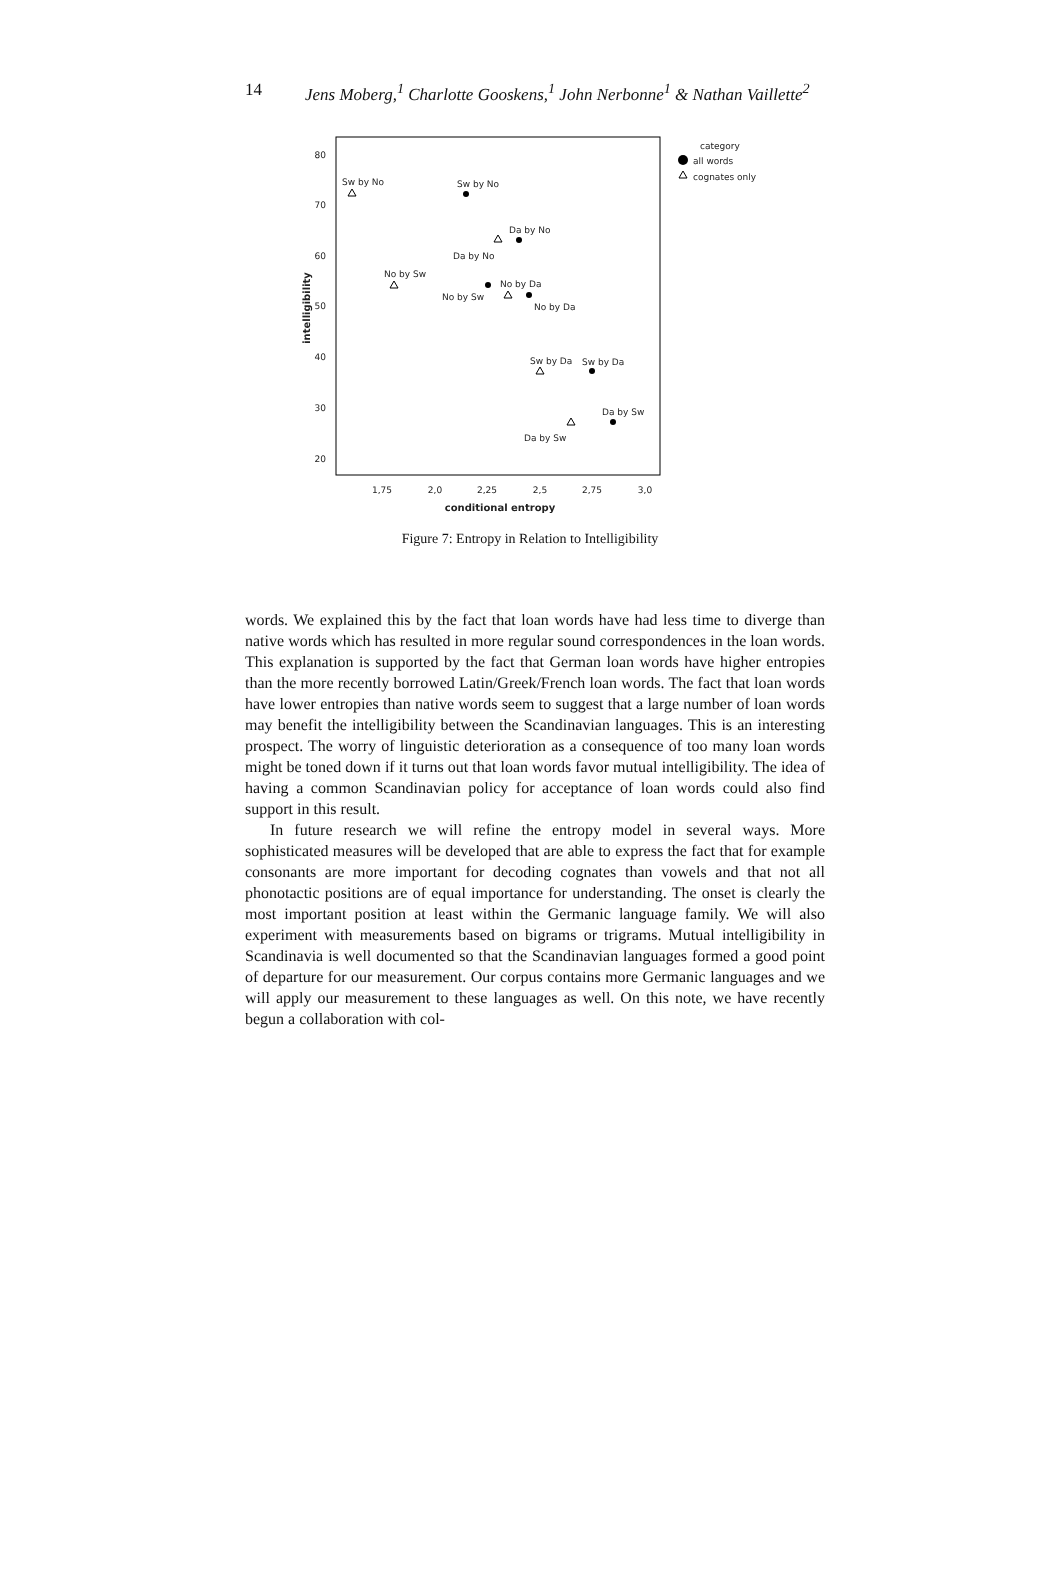14 Jens Moberg,<sup>1</sup> Charlotte Gooskens,<sup>1</sup> John Nerbonne<sup>1</sup> & Nathan Vaillette<sup>2</sup>
80
70
60
50
40
30
20
1,75
2,0
2,25
2,5
2,75
3,0
conditional entropy
intelligibility
Sw by No
Sw by No
Da by No
Da by No
No by Sw
No by Da
No by Sw
No by Da
Sw by Da
Sw by Da
Da by Sw
Da by Sw
category
all words
cognates only
Figure 7: Entropy in Relation to Intelligibility
words. We explained this by the fact that loan words have had less time to diverge than native words which has resulted in more regular sound correspondences in the loan words. This explanation is supported by the fact that German loan words have higher entropies than the more recently borrowed Latin/Greek/French loan words. The fact that loan words have lower entropies than native words seem to suggest that a large number of loan words may benefit the intelligibility between the Scandinavian languages. This is an interesting prospect. The worry of linguistic deterioration as a consequence of too many loan words might be toned down if it turns out that loan words favor mutual intelligibility. The idea of having a common Scandinavian policy for acceptance of loan words could also find support in this result.
In future research we will refine the entropy model in several ways. More sophisticated measures will be developed that are able to express the fact that for example consonants are more important for decoding cognates than vowels and that not all phonotactic positions are of equal importance for understanding. The onset is clearly the most important position at least within the Germanic language family. We will also experiment with measurements based on bigrams or trigrams. Mutual intelligibility in Scandinavia is well documented so that the Scandinavian languages formed a good point of departure for our measurement. Our corpus contains more Germanic languages and we will apply our measurement to these languages as well. On this note, we have recently begun a collaboration with col-